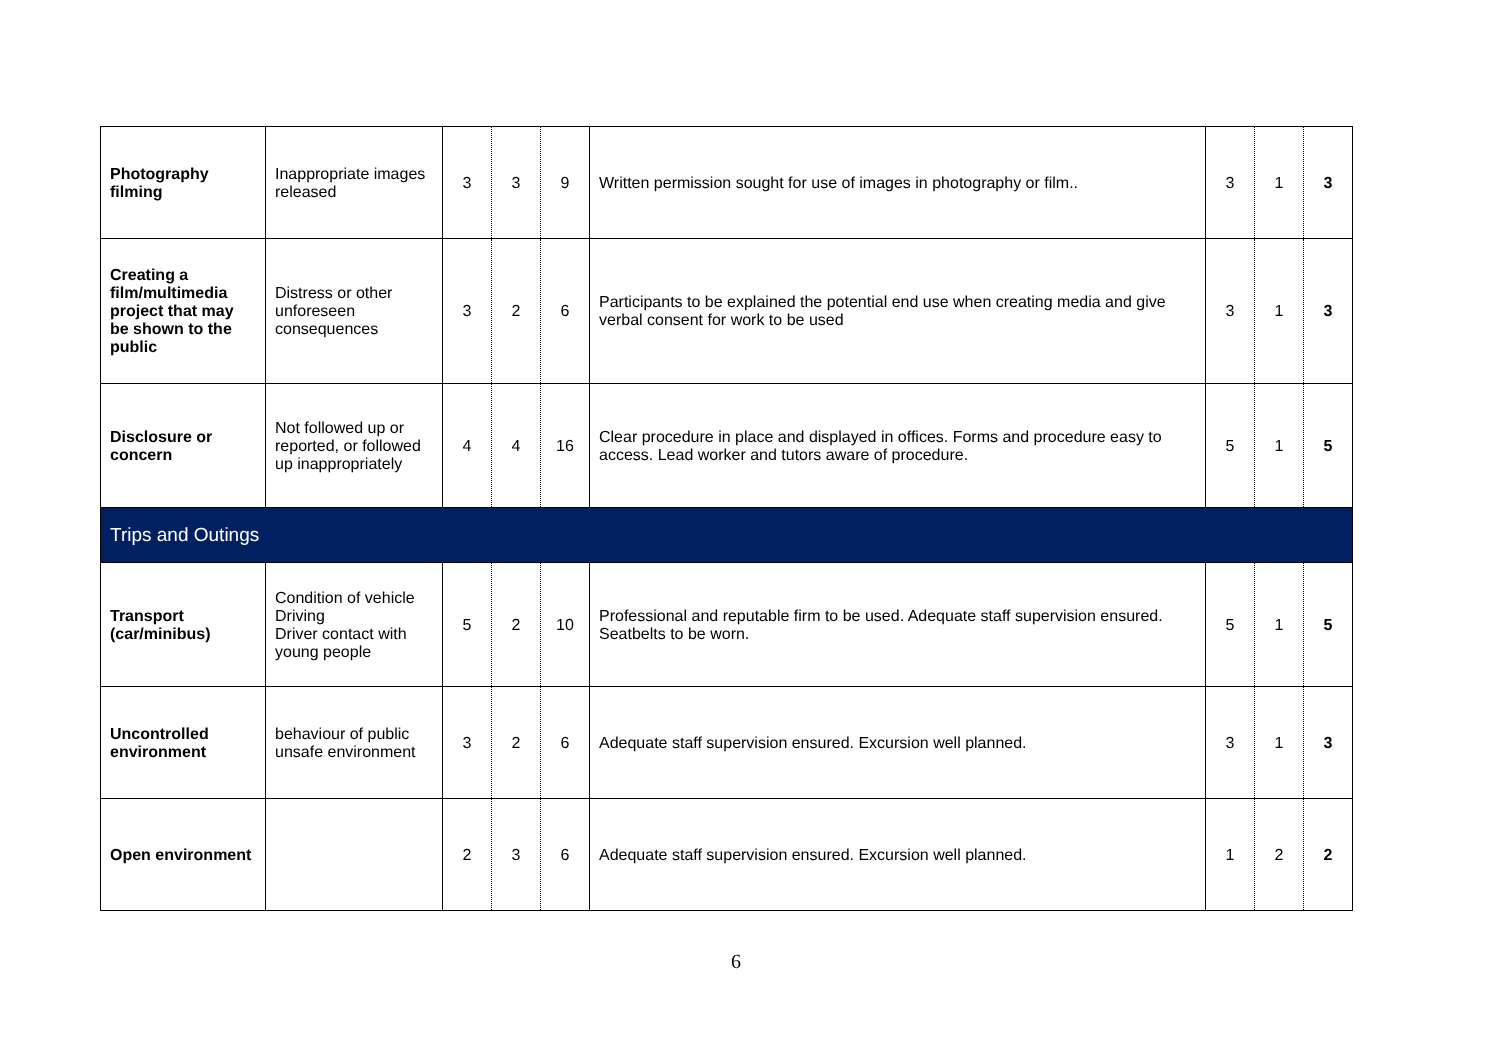| Photography filming | Inappropriate images released | 3 | 3 | 9 | Written permission sought for use of images in photography or film.. | 3 | 1 | 3 |
| Creating a film/multimedia project that may be shown to the public | Distress or other unforeseen consequences | 3 | 2 | 6 | Participants to be explained the potential end use when creating media and give verbal consent for work to be used | 3 | 1 | 3 |
| Disclosure or concern | Not followed up or reported, or followed up inappropriately | 4 | 4 | 16 | Clear procedure in place and displayed in offices. Forms and procedure easy to access. Lead worker and tutors aware of procedure. | 5 | 1 | 5 |
| Trips and Outings | | | | | | | | |
| Transport (car/minibus) | Condition of vehicle Driving Driver contact with young people | 5 | 2 | 10 | Professional and reputable firm to be used. Adequate staff supervision ensured. Seatbelts to be worn. | 5 | 1 | 5 |
| Uncontrolled environment | behaviour of public unsafe environment | 3 | 2 | 6 | Adequate staff supervision ensured. Excursion well planned. | 3 | 1 | 3 |
| Open environment | | 2 | 3 | 6 | Adequate staff supervision ensured. Excursion well planned. | 1 | 2 | 2 |
6